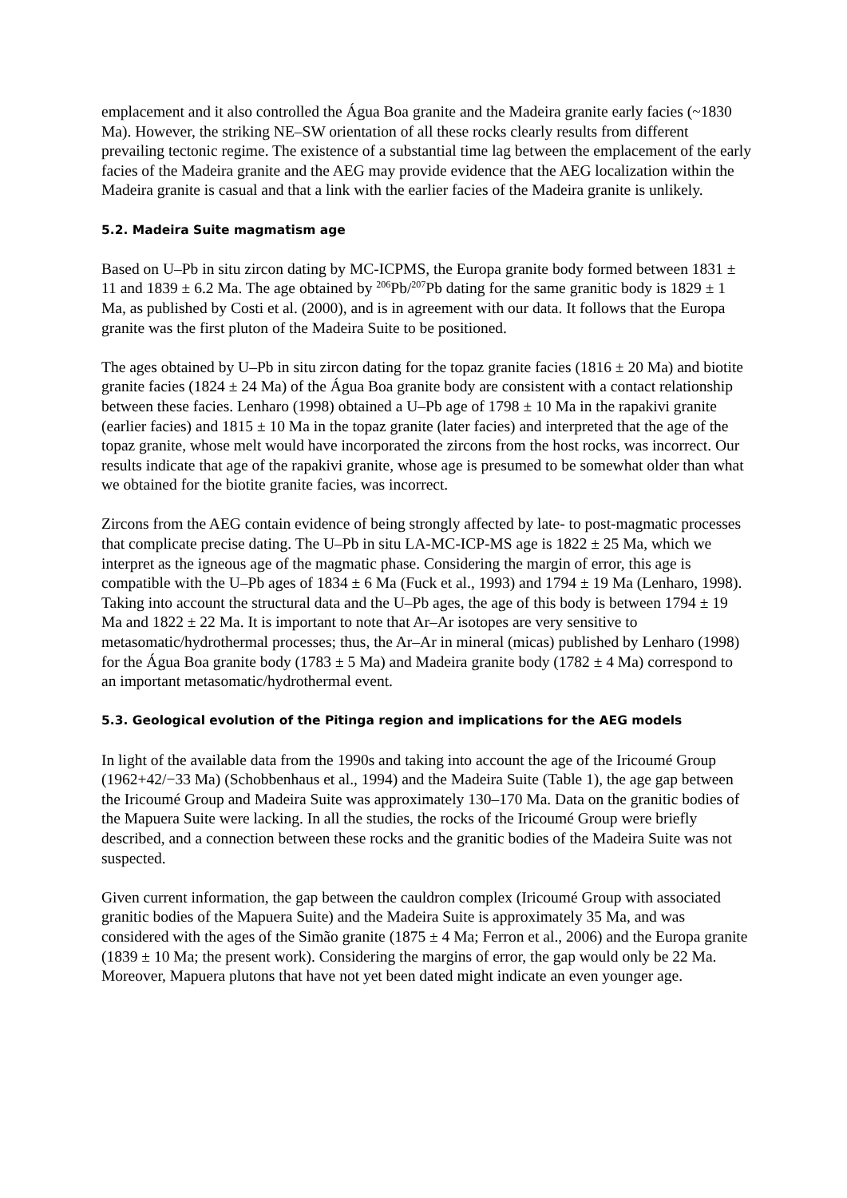emplacement and it also controlled the Água Boa granite and the Madeira granite early facies (~1830 Ma). However, the striking NE–SW orientation of all these rocks clearly results from different prevailing tectonic regime. The existence of a substantial time lag between the emplacement of the early facies of the Madeira granite and the AEG may provide evidence that the AEG localization within the Madeira granite is casual and that a link with the earlier facies of the Madeira granite is unlikely.
5.2. Madeira Suite magmatism age
Based on U–Pb in situ zircon dating by MC-ICPMS, the Europa granite body formed between 1831 ± 11 and 1839 ± 6.2 Ma. The age obtained by <sup>206</sup>Pb/<sup>207</sup>Pb dating for the same granitic body is 1829 ± 1 Ma, as published by Costi et al. (2000), and is in agreement with our data. It follows that the Europa granite was the first pluton of the Madeira Suite to be positioned.
The ages obtained by U–Pb in situ zircon dating for the topaz granite facies (1816 ± 20 Ma) and biotite granite facies (1824 ± 24 Ma) of the Água Boa granite body are consistent with a contact relationship between these facies. Lenharo (1998) obtained a U–Pb age of 1798 ± 10 Ma in the rapakivi granite (earlier facies) and 1815 ± 10 Ma in the topaz granite (later facies) and interpreted that the age of the topaz granite, whose melt would have incorporated the zircons from the host rocks, was incorrect. Our results indicate that age of the rapakivi granite, whose age is presumed to be somewhat older than what we obtained for the biotite granite facies, was incorrect.
Zircons from the AEG contain evidence of being strongly affected by late- to post-magmatic processes that complicate precise dating. The U–Pb in situ LA-MC-ICP-MS age is 1822 ± 25 Ma, which we interpret as the igneous age of the magmatic phase. Considering the margin of error, this age is compatible with the U–Pb ages of 1834 ± 6 Ma (Fuck et al., 1993) and 1794 ± 19 Ma (Lenharo, 1998). Taking into account the structural data and the U–Pb ages, the age of this body is between 1794 ± 19 Ma and 1822 ± 22 Ma. It is important to note that Ar–Ar isotopes are very sensitive to metasomatic/hydrothermal processes; thus, the Ar–Ar in mineral (micas) published by Lenharo (1998) for the Água Boa granite body (1783 ± 5 Ma) and Madeira granite body (1782 ± 4 Ma) correspond to an important metasomatic/hydrothermal event.
5.3. Geological evolution of the Pitinga region and implications for the AEG models
In light of the available data from the 1990s and taking into account the age of the Iricoumé Group (1962+42/−33 Ma) (Schobbenhaus et al., 1994) and the Madeira Suite (Table 1), the age gap between the Iricoumé Group and Madeira Suite was approximately 130–170 Ma. Data on the granitic bodies of the Mapuera Suite were lacking. In all the studies, the rocks of the Iricoumé Group were briefly described, and a connection between these rocks and the granitic bodies of the Madeira Suite was not suspected.
Given current information, the gap between the cauldron complex (Iricoumé Group with associated granitic bodies of the Mapuera Suite) and the Madeira Suite is approximately 35 Ma, and was considered with the ages of the Simão granite (1875 ± 4 Ma; Ferron et al., 2006) and the Europa granite (1839 ± 10 Ma; the present work). Considering the margins of error, the gap would only be 22 Ma. Moreover, Mapuera plutons that have not yet been dated might indicate an even younger age.